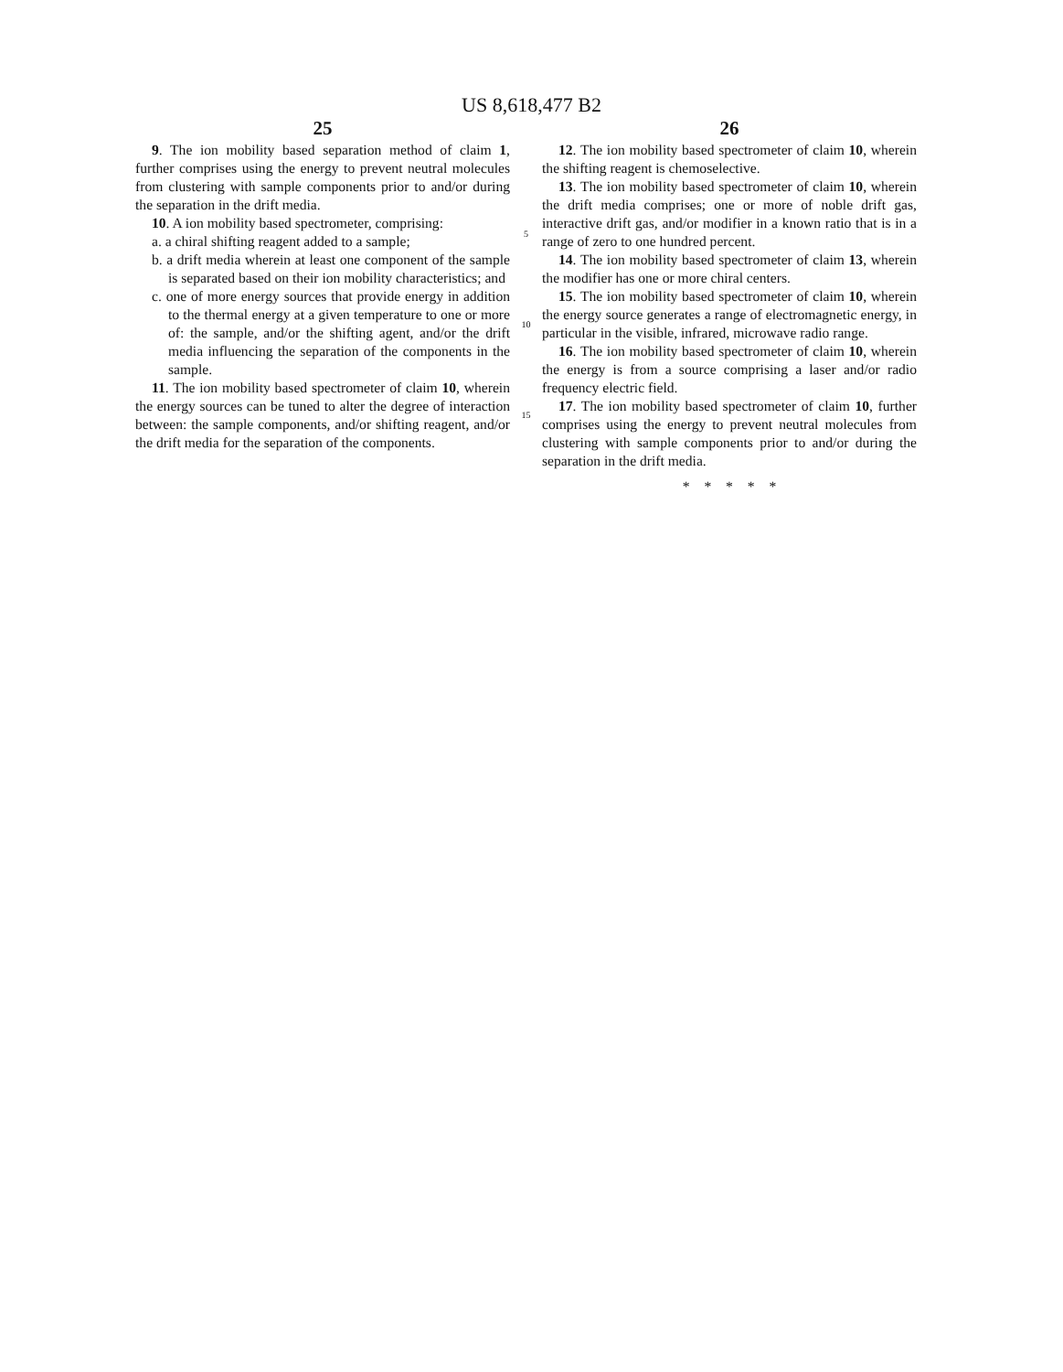US 8,618,477 B2
25
9. The ion mobility based separation method of claim 1, further comprises using the energy to prevent neutral molecules from clustering with sample components prior to and/or during the separation in the drift media.
10. A ion mobility based spectrometer, comprising:
a. a chiral shifting reagent added to a sample;
b. a drift media wherein at least one component of the sample is separated based on their ion mobility characteristics; and
c. one of more energy sources that provide energy in addition to the thermal energy at a given temperature to one or more of: the sample, and/or the shifting agent, and/or the drift media influencing the separation of the components in the sample.
11. The ion mobility based spectrometer of claim 10, wherein the energy sources can be tuned to alter the degree of interaction between: the sample components, and/or shifting reagent, and/or the drift media for the separation of the components.
5
10
15
26
12. The ion mobility based spectrometer of claim 10, wherein the shifting reagent is chemoselective.
13. The ion mobility based spectrometer of claim 10, wherein the drift media comprises; one or more of noble drift gas, interactive drift gas, and/or modifier in a known ratio that is in a range of zero to one hundred percent.
14. The ion mobility based spectrometer of claim 13, wherein the modifier has one or more chiral centers.
15. The ion mobility based spectrometer of claim 10, wherein the energy source generates a range of electromagnetic energy, in particular in the visible, infrared, microwave radio range.
16. The ion mobility based spectrometer of claim 10, wherein the energy is from a source comprising a laser and/or radio frequency electric field.
17. The ion mobility based spectrometer of claim 10, further comprises using the energy to prevent neutral molecules from clustering with sample components prior to and/or during the separation in the drift media.
* * * * *